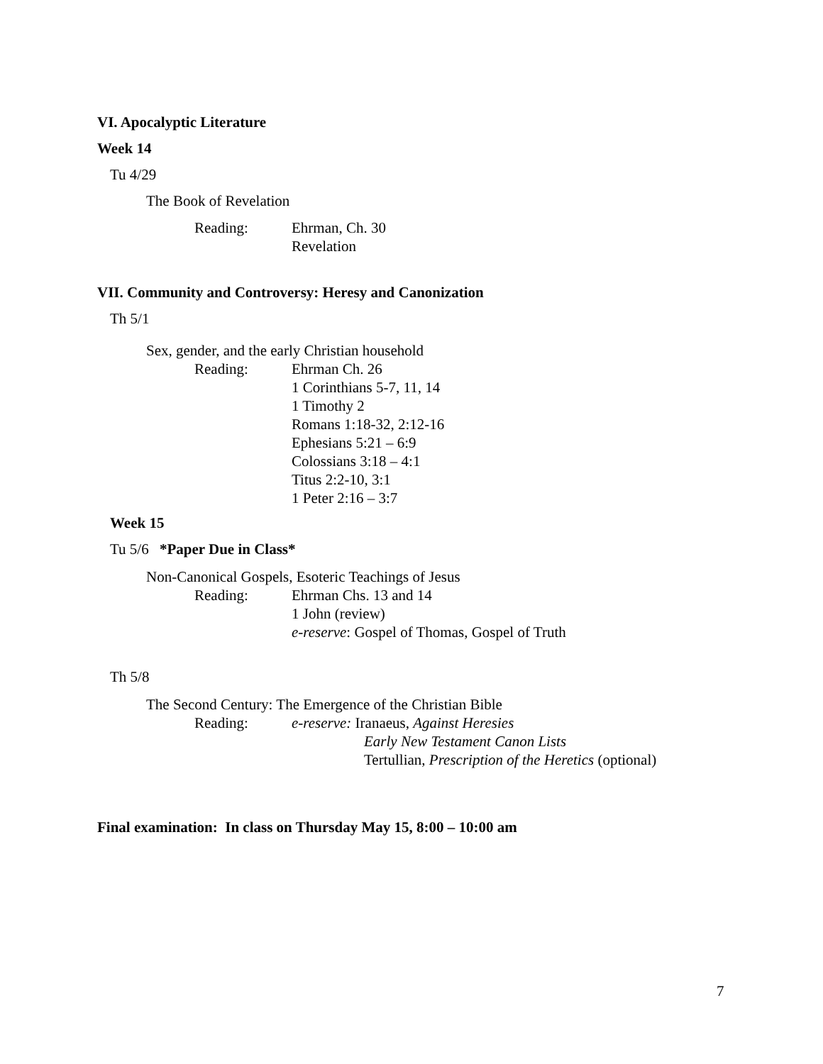VI. Apocalyptic Literature
Week 14
Tu 4/29
The Book of Revelation
Reading: Ehrman, Ch. 30
Revelation
VII. Community and Controversy: Heresy and Canonization
Th 5/1
Sex, gender, and the early Christian household
Reading: Ehrman Ch. 26
1 Corinthians 5-7, 11, 14
1 Timothy 2
Romans 1:18-32, 2:12-16
Ephesians 5:21 – 6:9
Colossians 3:18 – 4:1
Titus 2:2-10, 3:1
1 Peter 2:16 – 3:7
Week 15
Tu 5/6 *Paper Due in Class*
Non-Canonical Gospels, Esoteric Teachings of Jesus
Reading: Ehrman Chs. 13 and 14
1 John (review)
e-reserve: Gospel of Thomas, Gospel of Truth
Th 5/8
The Second Century: The Emergence of the Christian Bible
Reading: e-reserve: Iranaeus, Against Heresies
Early New Testament Canon Lists
Tertullian, Prescription of the Heretics (optional)
Final examination: In class on Thursday May 15, 8:00 – 10:00 am
7